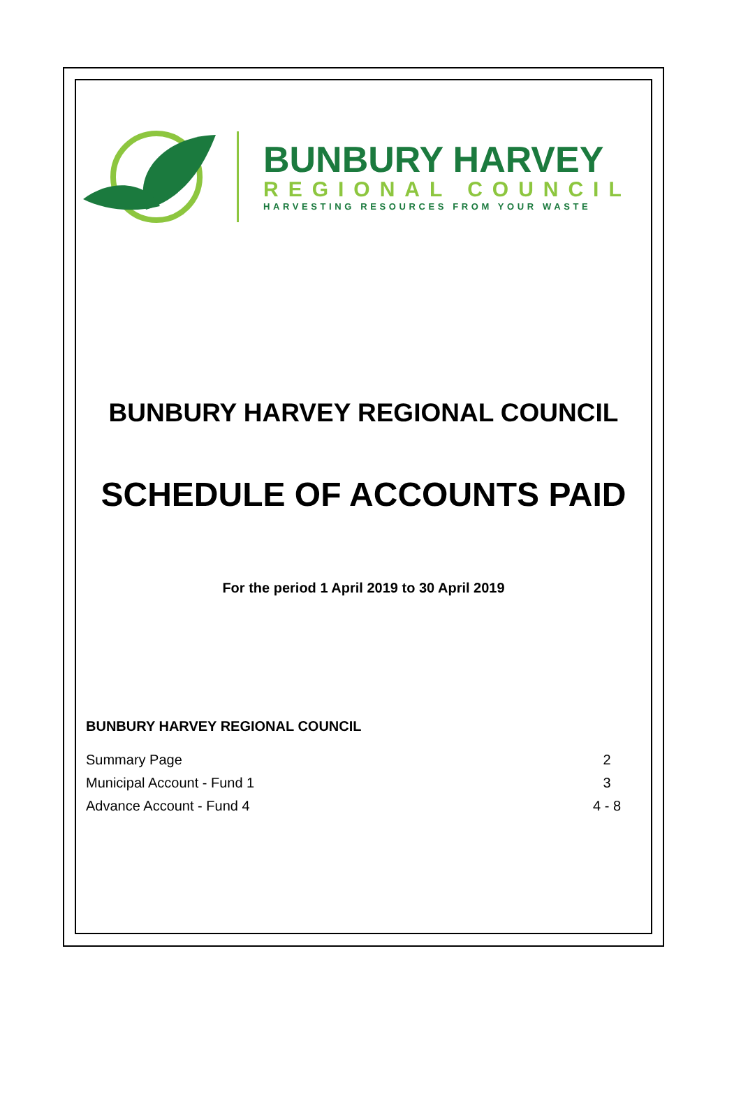BUNBURY HARVEY
REGIONAL COUNCIL
HARVESTING RESOURCES FROM YOUR WASTE
BUNBURY HARVEY REGIONAL COUNCIL
SCHEDULE OF ACCOUNTS PAID
For the period 1 April 2019 to 30 April 2019
BUNBURY HARVEY REGIONAL COUNCIL
| Summary Page | 2 |
| Municipal Account - Fund 1 | 3 |
| Advance Account - Fund 4 | 4 - 8 |